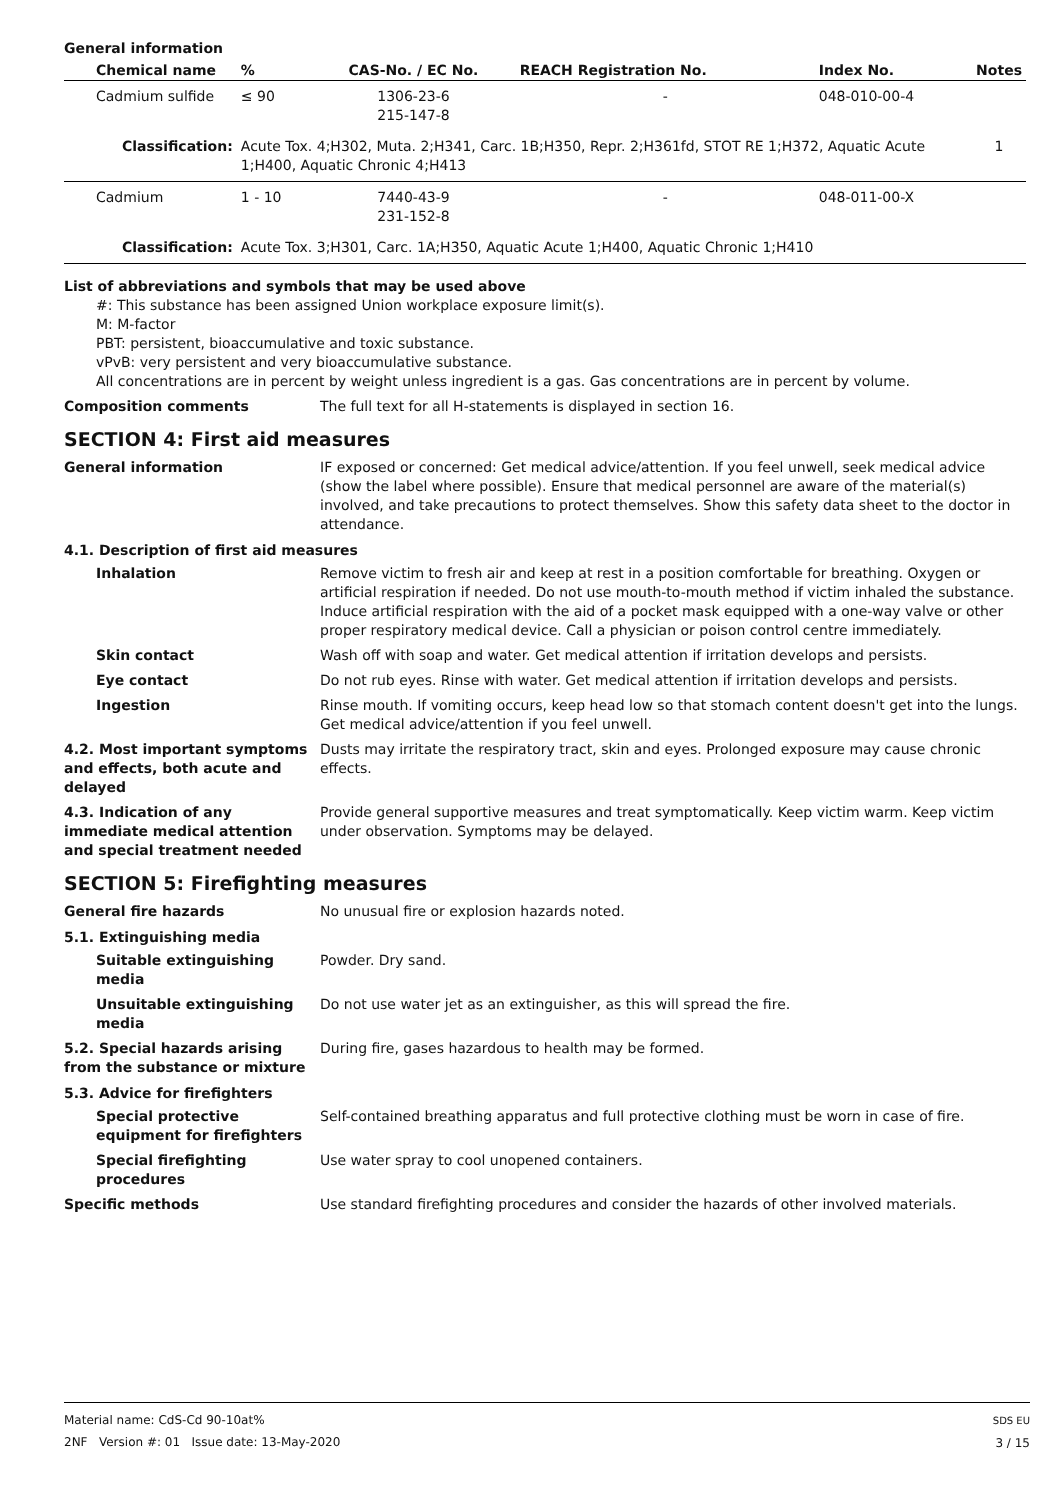General information
| Chemical name | % | CAS-No. / EC No. | REACH Registration No. | Index No. | Notes |
| --- | --- | --- | --- | --- | --- |
| Cadmium sulfide | ≤ 90 | 1306-23-6 215-147-8 | - | 048-010-00-4 | |
| Classification: | Acute Tox. 4;H302, Muta. 2;H341, Carc. 1B;H350, Repr. 2;H361fd, STOT RE 1;H372, Aquatic Acute 1;H400, Aquatic Chronic 4;H413 | | | | 1 |
| Cadmium | 1 - 10 | 7440-43-9 231-152-8 | - | 048-011-00-X | |
| Classification: | Acute Tox. 3;H301, Carc. 1A;H350, Aquatic Acute 1;H400, Aquatic Chronic 1;H410 | | | | |
List of abbreviations and symbols that may be used above
#: This substance has been assigned Union workplace exposure limit(s).
M: M-factor
PBT: persistent, bioaccumulative and toxic substance.
vPvB: very persistent and very bioaccumulative substance.
All concentrations are in percent by weight unless ingredient is a gas. Gas concentrations are in percent by volume.
Composition comments The full text for all H-statements is displayed in section 16.
SECTION 4: First aid measures
General information IF exposed or concerned: Get medical advice/attention. If you feel unwell, seek medical advice (show the label where possible). Ensure that medical personnel are aware of the material(s) involved, and take precautions to protect themselves. Show this safety data sheet to the doctor in attendance.
4.1. Description of first aid measures
Inhalation Remove victim to fresh air and keep at rest in a position comfortable for breathing. Oxygen or artificial respiration if needed. Do not use mouth-to-mouth method if victim inhaled the substance. Induce artificial respiration with the aid of a pocket mask equipped with a one-way valve or other proper respiratory medical device. Call a physician or poison control centre immediately.
Skin contact Wash off with soap and water. Get medical attention if irritation develops and persists.
Eye contact Do not rub eyes. Rinse with water. Get medical attention if irritation develops and persists.
Ingestion Rinse mouth. If vomiting occurs, keep head low so that stomach content doesn't get into the lungs. Get medical advice/attention if you feel unwell.
4.2. Most important symptoms and effects, both acute and delayed
Dusts may irritate the respiratory tract, skin and eyes. Prolonged exposure may cause chronic effects.
4.3. Indication of any immediate medical attention and special treatment needed
Provide general supportive measures and treat symptomatically. Keep victim warm. Keep victim under observation. Symptoms may be delayed.
SECTION 5: Firefighting measures
General fire hazards No unusual fire or explosion hazards noted.
5.1. Extinguishing media
Suitable extinguishing media
Powder. Dry sand.
Unsuitable extinguishing media
Do not use water jet as an extinguisher, as this will spread the fire.
5.2. Special hazards arising from the substance or mixture
During fire, gases hazardous to health may be formed.
5.3. Advice for firefighters
Special protective equipment for firefighters
Self-contained breathing apparatus and full protective clothing must be worn in case of fire.
Special firefighting procedures
Use water spray to cool unopened containers.
Specific methods Use standard firefighting procedures and consider the hazards of other involved materials.
Material name: CdS-Cd 90-10at%
2NF Version #: 01 Issue date: 13-May-2020
SDS EU
3 / 15